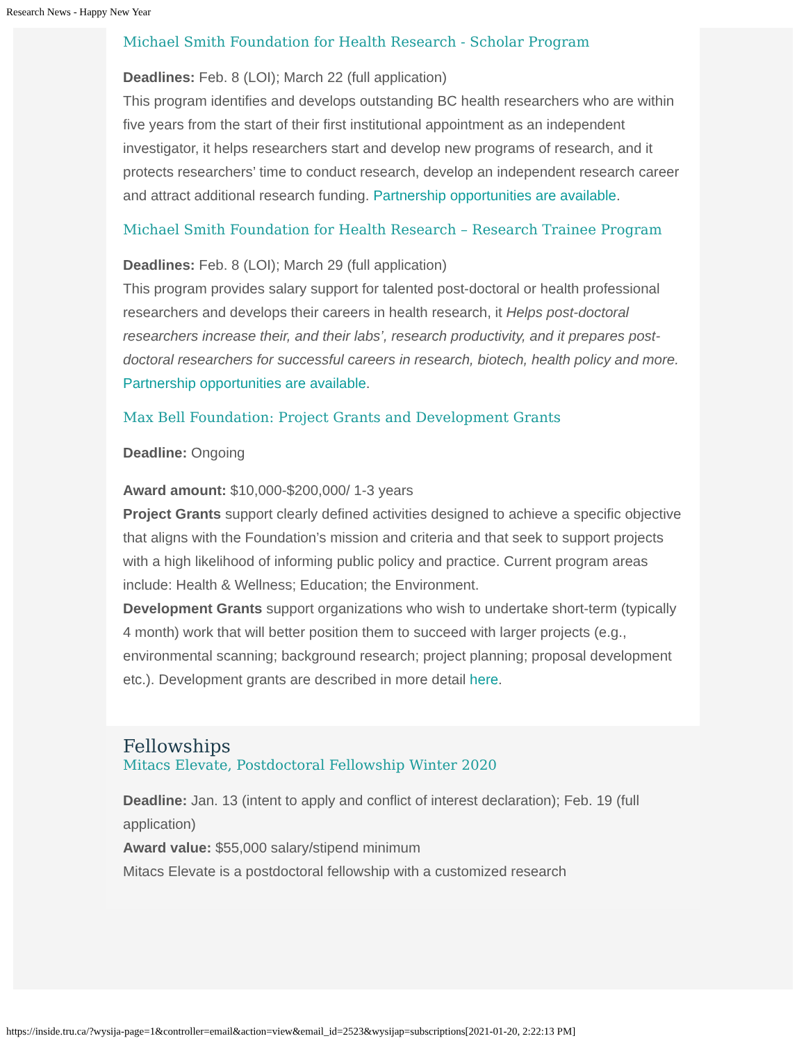Research News - Happy New Year
Michael Smith Foundation for Health Research - Scholar Program
Deadlines: Feb. 8 (LOI); March 22 (full application)
This program identifies and develops outstanding BC health researchers who are within five years from the start of their first institutional appointment as an independent investigator, it helps researchers start and develop new programs of research, and it protects researchers’ time to conduct research, develop an independent research career and attract additional research funding. Partnership opportunities are available.
Michael Smith Foundation for Health Research – Research Trainee Program
Deadlines: Feb. 8 (LOI); March 29 (full application)
This program provides salary support for talented post-doctoral or health professional researchers and develops their careers in health research, it Helps post-doctoral researchers increase their, and their labs’, research productivity, and it prepares post-doctoral researchers for successful careers in research, biotech, health policy and more. Partnership opportunities are available.
Max Bell Foundation: Project Grants and Development Grants
Deadline: Ongoing
Award amount: $10,000-$200,000/ 1-3 years
Project Grants support clearly defined activities designed to achieve a specific objective that aligns with the Foundation’s mission and criteria and that seek to support projects with a high likelihood of informing public policy and practice. Current program areas include: Health & Wellness; Education; the Environment.
Development Grants support organizations who wish to undertake short-term (typically 4 month) work that will better position them to succeed with larger projects (e.g., environmental scanning; background research; project planning; proposal development etc.). Development grants are described in more detail here.
Fellowships
Mitacs Elevate, Postdoctoral Fellowship Winter 2020
Deadline: Jan. 13 (intent to apply and conflict of interest declaration); Feb. 19 (full application)
Award value: $55,000 salary/stipend minimum
Mitacs Elevate is a postdoctoral fellowship with a customized research
https://inside.tru.ca/?wysija-page=1&controller=email&action=view&email_id=2523&wysijap=subscriptions[2021-01-20, 2:22:13 PM]